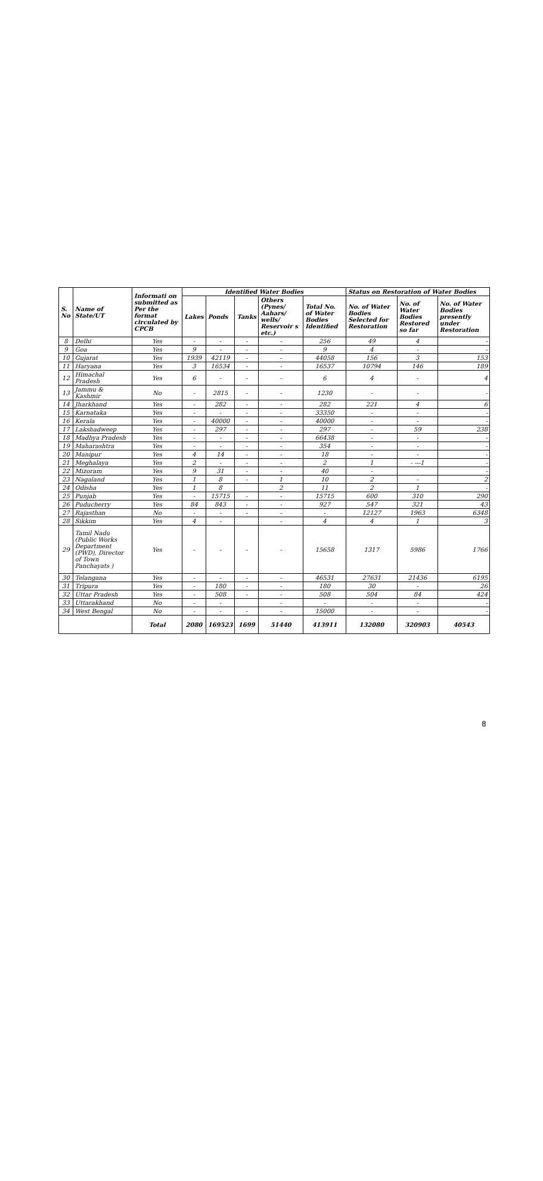| S. No | Name of State/UT | Informati on submitted as Per the format circulated by CPCB | Identified Water Bodies | | | | | Status on Restoration of Water Bodies | | |
| --- | --- | --- | --- | --- | --- | --- | --- | --- | --- | --- |
| | | | Lakes | Ponds | Tanks | Others (Pynes/ Aahars/ wells/ Reservoir s etc.) | Total No. of Water Bodies Identified | No. of Water Bodies Selected for Restoration | No. of Water Bodies Restored so far | No. of Water Bodies presently under Restoration |
| 8 | Delhi | Yes | - | - | - | - | 256 | 49 | 4 | - |
| 9 | Goa | Yes | 9 | - | - | - | 9 | 4 | - | - |
| 10 | Gujarat | Yes | 1939 | 42119 | - | - | 44058 | 156 | 3 | 153 |
| 11 | Haryana | Yes | 3 | 16534 | - | - | 16537 | 10794 | 146 | 189 |
| 12 | Himachal Pradesh | Yes | 6 | - | - | - | 6 | 4 | - | 4 |
| 13 | Jammu & Kashmir | No | - | 2815 | - | - | 1230 | - | - | - |
| 14 | Jharkhand | Yes | - | 282 | - | - | 282 | 221 | 4 | 6 |
| 15 | Karnataka | Yes | - | - | - | - | 33350 | - | - | - |
| 16 | Kerala | Yes | - | 40000 | - | - | 40000 | - | - | - |
| 17 | Lakshadweep | Yes | - | 297 | - | - | 297 | - | 59 | 238 |
| 18 | Madhya Pradesh | Yes | - | - | - | - | 66438 | - | - | - |
| 19 | Maharashtra | Yes | - | - | - | - | 354 | - | - | - |
| 20 | Manipur | Yes | 4 | 14 | - | - | 18 | - | - | - |
| 21 | Meghalaya | Yes | 2 | - | - | - | 2 | 1 | - ---1 | - |
| 22 | Mizoram | Yes | 9 | 31 | - | - | 40 | - | | - |
| 23 | Nagaland | Yes | 1 | 8 | - | 1 | 10 | 2 | - | 2 |
| 24 | Odisha | Yes | 1 | 8 | | 2 | 11 | 2 | 1 | - |
| 25 | Punjab | Yes | - | 15715 | - | - | 15715 | 600 | 310 | 290 |
| 26 | Puducherry | Yes | 84 | 843 | - | - | 927 | 547 | 321 | 43 |
| 27 | Rajasthan | No | - | - | - | - | - | 12127 | 1963 | 6348 |
| 28 | Sikkim | Yes | 4 | - | | - | 4 | 4 | 1 | 3 |
| 29 | Tamil Nadu (Public Works Department (PWD), Director of Town Panchayats ) | Yes | - | - | - | - | 15658 | 1317 | 5986 | 1766 |
| 30 | Telangana | Yes | - | - | - | - | 46531 | 27631 | 21436 | 6195 |
| 31 | Tripura | Yes | - | 180 | - | - | 180 | 30 | - | 26 |
| 32 | Uttar Pradesh | Yes | - | 508 | - | - | 508 | 504 | 84 | 424 |
| 33 | Uttarakhand | No | - | - | | - | - | - | - | - |
| 34 | West Bengal | No | - | - | - | - | 15000 | - | - | - |
| | | Total | 2080 | 169523 | 1699 | 51440 | 413911 | 132080 | 320903 | 40543 |
8